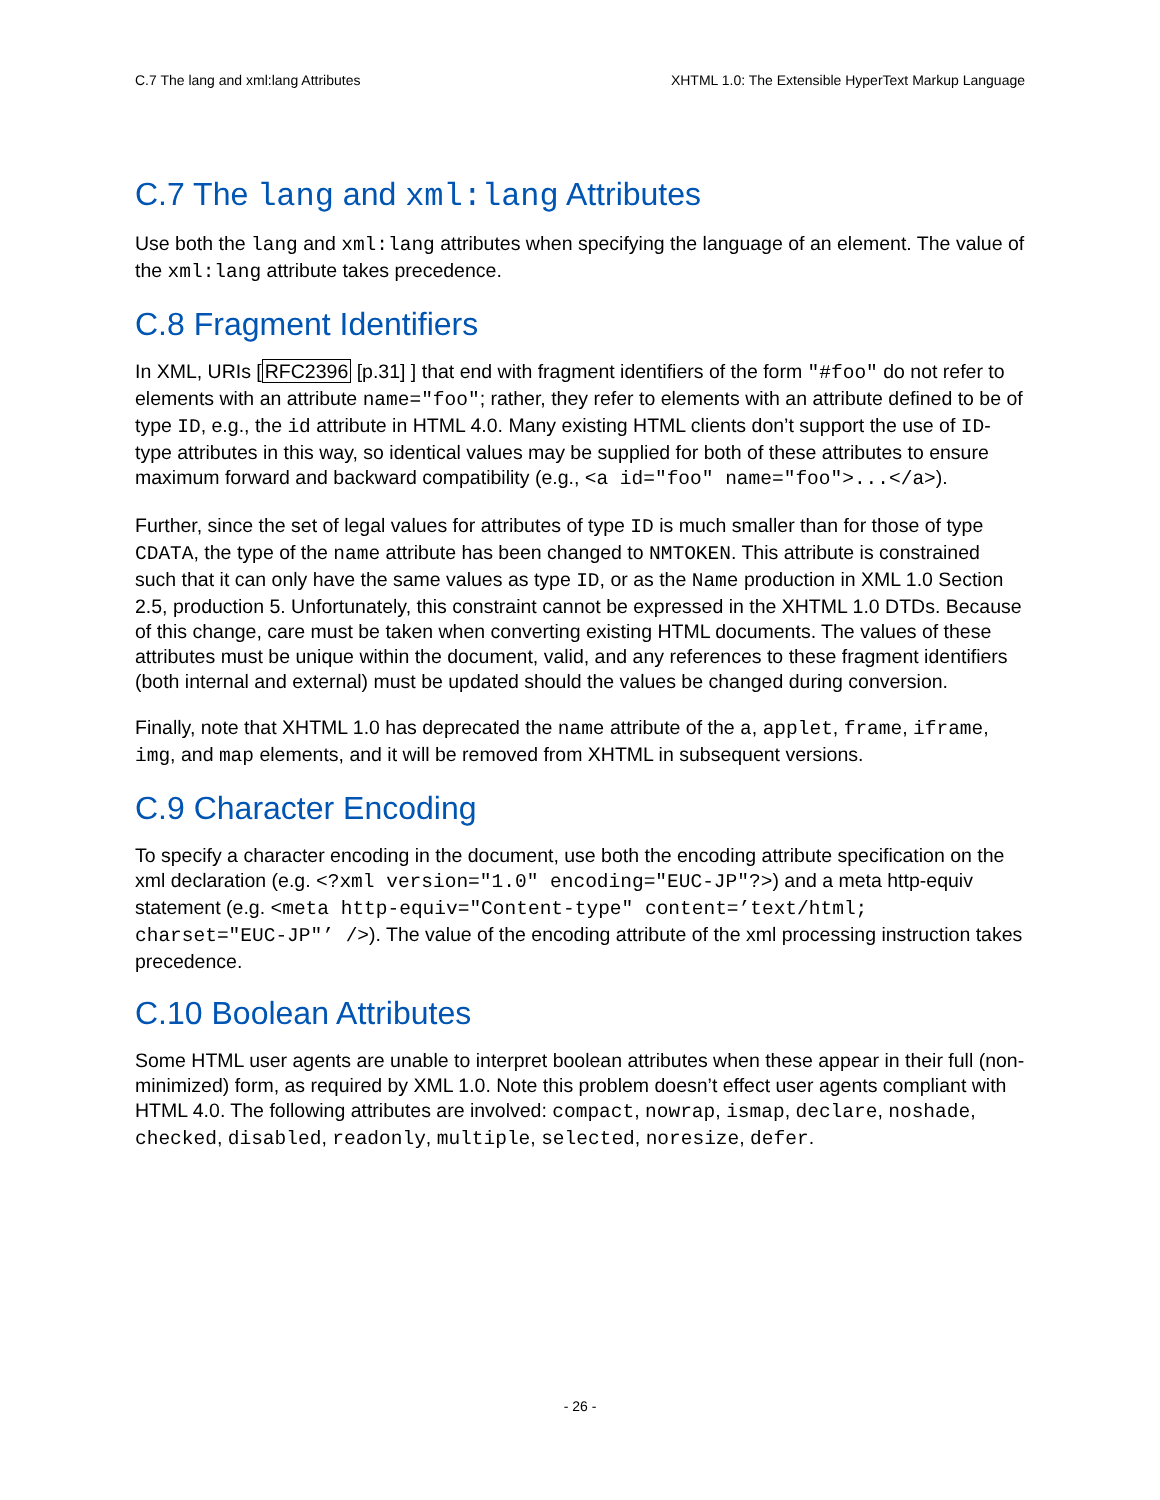C.7 The lang and xml:lang Attributes XHTML 1.0: The Extensible HyperText Markup Language
C.7 The lang and xml:lang Attributes
Use both the lang and xml:lang attributes when specifying the language of an element. The value of the xml:lang attribute takes precedence.
C.8 Fragment Identifiers
In XML, URIs [RFC2396 [p.31] ] that end with fragment identifiers of the form "#foo" do not refer to elements with an attribute name="foo"; rather, they refer to elements with an attribute defined to be of type ID, e.g., the id attribute in HTML 4.0. Many existing HTML clients don’t support the use of ID-type attributes in this way, so identical values may be supplied for both of these attributes to ensure maximum forward and backward compatibility (e.g., <a id="foo" name="foo">...</a>).
Further, since the set of legal values for attributes of type ID is much smaller than for those of type CDATA, the type of the name attribute has been changed to NMTOKEN. This attribute is constrained such that it can only have the same values as type ID, or as the Name production in XML 1.0 Section 2.5, production 5. Unfortunately, this constraint cannot be expressed in the XHTML 1.0 DTDs. Because of this change, care must be taken when converting existing HTML documents. The values of these attributes must be unique within the document, valid, and any references to these fragment identifiers (both internal and external) must be updated should the values be changed during conversion.
Finally, note that XHTML 1.0 has deprecated the name attribute of the a, applet, frame, iframe, img, and map elements, and it will be removed from XHTML in subsequent versions.
C.9 Character Encoding
To specify a character encoding in the document, use both the encoding attribute specification on the xml declaration (e.g. <?xml version="1.0" encoding="EUC-JP"?>) and a meta http-equiv statement (e.g. <meta http-equiv="Content-type" content=’text/html; charset="EUC-JP"’ />). The value of the encoding attribute of the xml processing instruction takes precedence.
C.10 Boolean Attributes
Some HTML user agents are unable to interpret boolean attributes when these appear in their full (non-minimized) form, as required by XML 1.0. Note this problem doesn’t effect user agents compliant with HTML 4.0. The following attributes are involved: compact, nowrap, ismap, declare, noshade, checked, disabled, readonly, multiple, selected, noresize, defer.
- 26 -